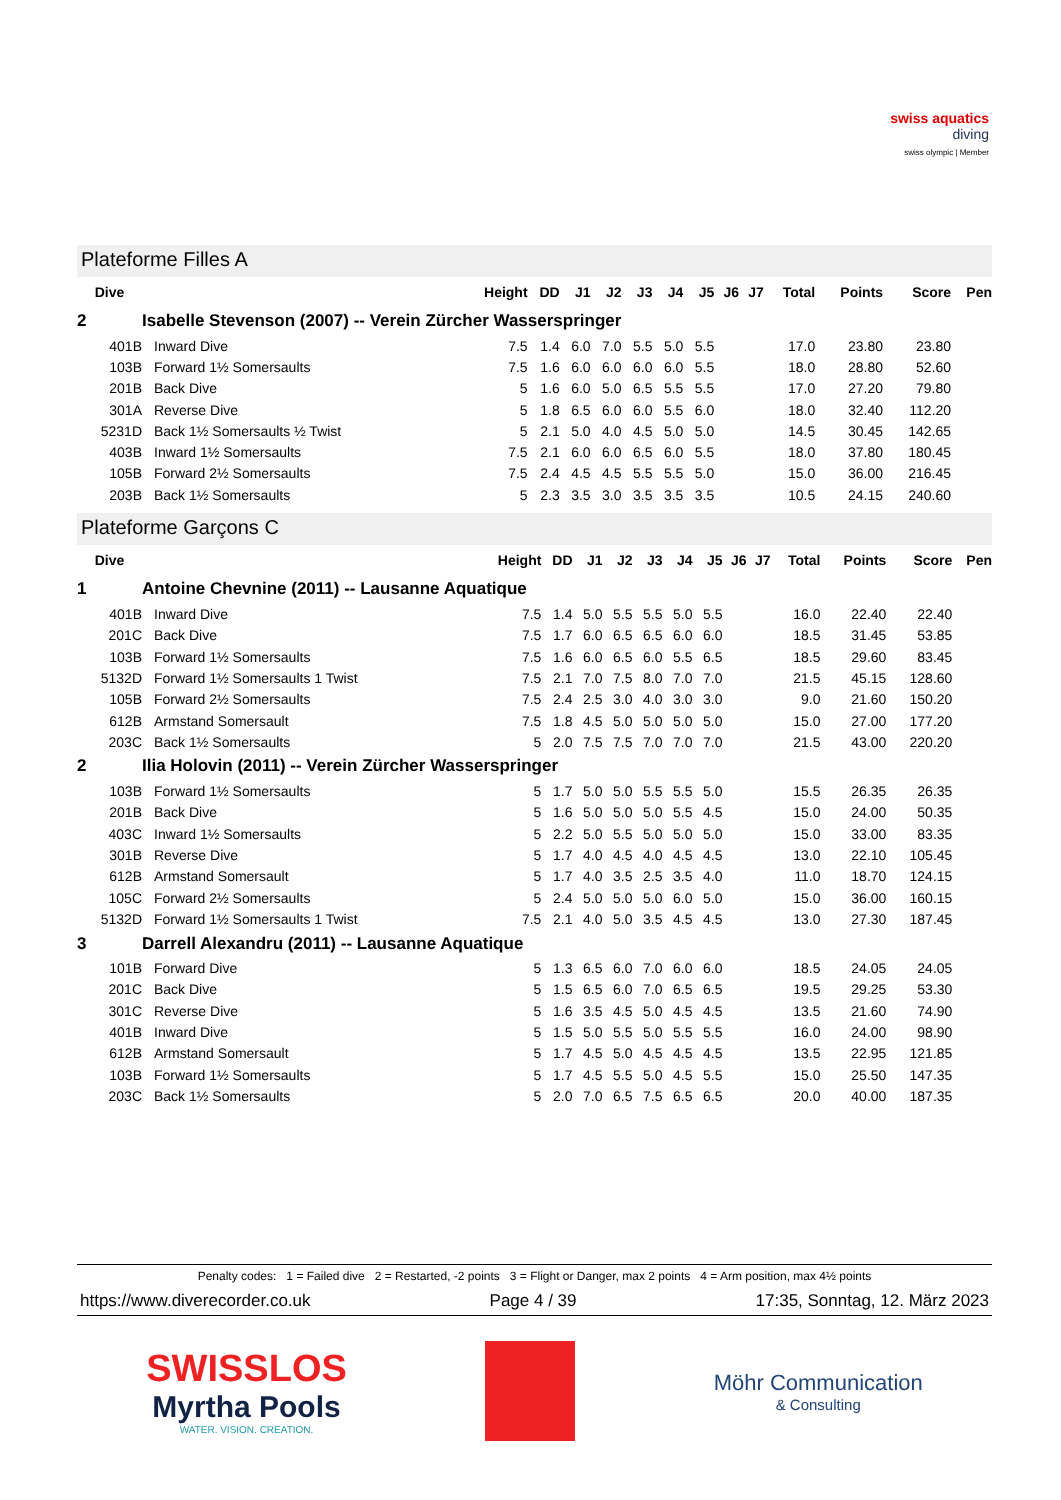swiss aquatics
diving
swiss olympic | Member
Plateforme Filles A
| Dive | | Height | DD | J1 | J2 | J3 | J4 | J5 | J6 | J7 | Total | Points | Score | Pen |
| --- | --- | --- | --- | --- | --- | --- | --- | --- | --- | --- | --- | --- | --- | --- |
| 2 | Isabelle Stevenson (2007) -- Verein Zürcher Wasserspringer | | | | | | | | | | | | | |
| 401B | Inward Dive | 7.5 | 1.4 | 6.0 | 7.0 | 5.5 | 5.0 | 5.5 | | | 17.0 | 23.80 | 23.80 | |
| 103B | Forward 1½ Somersaults | 7.5 | 1.6 | 6.0 | 6.0 | 6.0 | 6.0 | 5.5 | | | 18.0 | 28.80 | 52.60 | |
| 201B | Back Dive | 5 | 1.6 | 6.0 | 5.0 | 6.5 | 5.5 | 5.5 | | | 17.0 | 27.20 | 79.80 | |
| 301A | Reverse Dive | 5 | 1.8 | 6.5 | 6.0 | 6.0 | 5.5 | 6.0 | | | 18.0 | 32.40 | 112.20 | |
| 5231D | Back 1½ Somersaults ½ Twist | 5 | 2.1 | 5.0 | 4.0 | 4.5 | 5.0 | 5.0 | | | 14.5 | 30.45 | 142.65 | |
| 403B | Inward 1½ Somersaults | 7.5 | 2.1 | 6.0 | 6.0 | 6.5 | 6.0 | 5.5 | | | 18.0 | 37.80 | 180.45 | |
| 105B | Forward 2½ Somersaults | 7.5 | 2.4 | 4.5 | 4.5 | 5.5 | 5.5 | 5.0 | | | 15.0 | 36.00 | 216.45 | |
| 203B | Back 1½ Somersaults | 5 | 2.3 | 3.5 | 3.0 | 3.5 | 3.5 | 3.5 | | | 10.5 | 24.15 | 240.60 | |
Plateforme Garçons C
| Dive | | Height | DD | J1 | J2 | J3 | J4 | J5 | J6 | J7 | Total | Points | Score | Pen |
| --- | --- | --- | --- | --- | --- | --- | --- | --- | --- | --- | --- | --- | --- | --- |
| 1 | Antoine Chevnine (2011) -- Lausanne Aquatique | | | | | | | | | | | | | |
| 401B | Inward Dive | 7.5 | 1.4 | 5.0 | 5.5 | 5.5 | 5.0 | 5.5 | | | 16.0 | 22.40 | 22.40 | |
| 201C | Back Dive | 7.5 | 1.7 | 6.0 | 6.5 | 6.5 | 6.0 | 6.0 | | | 18.5 | 31.45 | 53.85 | |
| 103B | Forward 1½ Somersaults | 7.5 | 1.6 | 6.0 | 6.5 | 6.0 | 5.5 | 6.5 | | | 18.5 | 29.60 | 83.45 | |
| 5132D | Forward 1½ Somersaults 1 Twist | 7.5 | 2.1 | 7.0 | 7.5 | 8.0 | 7.0 | 7.0 | | | 21.5 | 45.15 | 128.60 | |
| 105B | Forward 2½ Somersaults | 7.5 | 2.4 | 2.5 | 3.0 | 4.0 | 3.0 | 3.0 | | | 9.0 | 21.60 | 150.20 | |
| 612B | Armstand Somersault | 7.5 | 1.8 | 4.5 | 5.0 | 5.0 | 5.0 | 5.0 | | | 15.0 | 27.00 | 177.20 | |
| 203C | Back 1½ Somersaults | 5 | 2.0 | 7.5 | 7.5 | 7.0 | 7.0 | 7.0 | | | 21.5 | 43.00 | 220.20 | |
| 2 | Ilia Holovin (2011) -- Verein Zürcher Wasserspringer | | | | | | | | | | | | | |
| 103B | Forward 1½ Somersaults | 5 | 1.7 | 5.0 | 5.0 | 5.5 | 5.5 | 5.0 | | | 15.5 | 26.35 | 26.35 | |
| 201B | Back Dive | 5 | 1.6 | 5.0 | 5.0 | 5.0 | 5.5 | 4.5 | | | 15.0 | 24.00 | 50.35 | |
| 403C | Inward 1½ Somersaults | 5 | 2.2 | 5.0 | 5.5 | 5.0 | 5.0 | 5.0 | | | 15.0 | 33.00 | 83.35 | |
| 301B | Reverse Dive | 5 | 1.7 | 4.0 | 4.5 | 4.0 | 4.5 | 4.5 | | | 13.0 | 22.10 | 105.45 | |
| 612B | Armstand Somersault | 5 | 1.7 | 4.0 | 3.5 | 2.5 | 3.5 | 4.0 | | | 11.0 | 18.70 | 124.15 | |
| 105C | Forward 2½ Somersaults | 5 | 2.4 | 5.0 | 5.0 | 5.0 | 6.0 | 5.0 | | | 15.0 | 36.00 | 160.15 | |
| 5132D | Forward 1½ Somersaults 1 Twist | 7.5 | 2.1 | 4.0 | 5.0 | 3.5 | 4.5 | 4.5 | | | 13.0 | 27.30 | 187.45 | |
| 3 | Darrell Alexandru (2011) -- Lausanne Aquatique | | | | | | | | | | | | | |
| 101B | Forward Dive | 5 | 1.3 | 6.5 | 6.0 | 7.0 | 6.0 | 6.0 | | | 18.5 | 24.05 | 24.05 | |
| 201C | Back Dive | 5 | 1.5 | 6.5 | 6.0 | 7.0 | 6.5 | 6.5 | | | 19.5 | 29.25 | 53.30 | |
| 301C | Reverse Dive | 5 | 1.6 | 3.5 | 4.5 | 5.0 | 4.5 | 4.5 | | | 13.5 | 21.60 | 74.90 | |
| 401B | Inward Dive | 5 | 1.5 | 5.0 | 5.5 | 5.0 | 5.5 | 5.5 | | | 16.0 | 24.00 | 98.90 | |
| 612B | Armstand Somersault | 5 | 1.7 | 4.5 | 5.0 | 4.5 | 4.5 | 4.5 | | | 13.5 | 22.95 | 121.85 | |
| 103B | Forward 1½ Somersaults | 5 | 1.7 | 4.5 | 5.5 | 5.0 | 4.5 | 5.5 | | | 15.0 | 25.50 | 147.35 | |
| 203C | Back 1½ Somersaults | 5 | 2.0 | 7.0 | 6.5 | 7.5 | 6.5 | 6.5 | | | 20.0 | 40.00 | 187.35 | |
Penalty codes: 1 = Failed dive 2 = Restarted, -2 points 3 = Flight or Danger, max 2 points 4 = Arm position, max 4½ points
https://www.diverecorder.co.uk Page 4 / 39 17:35, Sonntag, 12. März 2023
SWISSLOS
Myrtha Pools
WATER. VISION. CREATION.
Möhr Communication
& Consulting